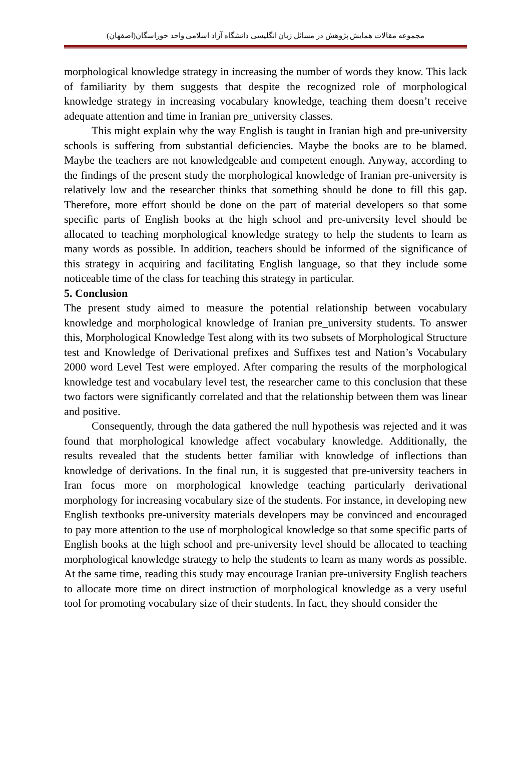مجموعه مقالات همایش پژوهش در مسائل زبان انگلیسی دانشگاه آزاد اسلامی واحد خوراسگان(اصفهان)
morphological knowledge strategy in increasing the number of words they know. This lack of familiarity by them suggests that despite the recognized role of morphological knowledge strategy in increasing vocabulary knowledge, teaching them doesn’t receive adequate attention and time in Iranian pre_university classes.
This might explain why the way English is taught in Iranian high and pre-university schools is suffering from substantial deficiencies. Maybe the books are to be blamed. Maybe the teachers are not knowledgeable and competent enough. Anyway, according to the findings of the present study the morphological knowledge of Iranian pre-university is relatively low and the researcher thinks that something should be done to fill this gap. Therefore, more effort should be done on the part of material developers so that some specific parts of English books at the high school and pre-university level should be allocated to teaching morphological knowledge strategy to help the students to learn as many words as possible. In addition, teachers should be informed of the significance of this strategy in acquiring and facilitating English language, so that they include some noticeable time of the class for teaching this strategy in particular.
5. Conclusion
The present study aimed to measure the potential relationship between vocabulary knowledge and morphological knowledge of Iranian pre_university students. To answer this, Morphological Knowledge Test along with its two subsets of Morphological Structure test and Knowledge of Derivational prefixes and Suffixes test and Nation’s Vocabulary 2000 word Level Test were employed. After comparing the results of the morphological knowledge test and vocabulary level test, the researcher came to this conclusion that these two factors were significantly correlated and that the relationship between them was linear and positive.
Consequently, through the data gathered the null hypothesis was rejected and it was found that morphological knowledge affect vocabulary knowledge. Additionally, the results revealed that the students better familiar with knowledge of inflections than knowledge of derivations. In the final run, it is suggested that pre-university teachers in Iran focus more on morphological knowledge teaching particularly derivational morphology for increasing vocabulary size of the students. For instance, in developing new English textbooks pre-university materials developers may be convinced and encouraged to pay more attention to the use of morphological knowledge so that some specific parts of English books at the high school and pre-university level should be allocated to teaching morphological knowledge strategy to help the students to learn as many words as possible. At the same time, reading this study may encourage Iranian pre-university English teachers to allocate more time on direct instruction of morphological knowledge as a very useful tool for promoting vocabulary size of their students. In fact, they should consider the